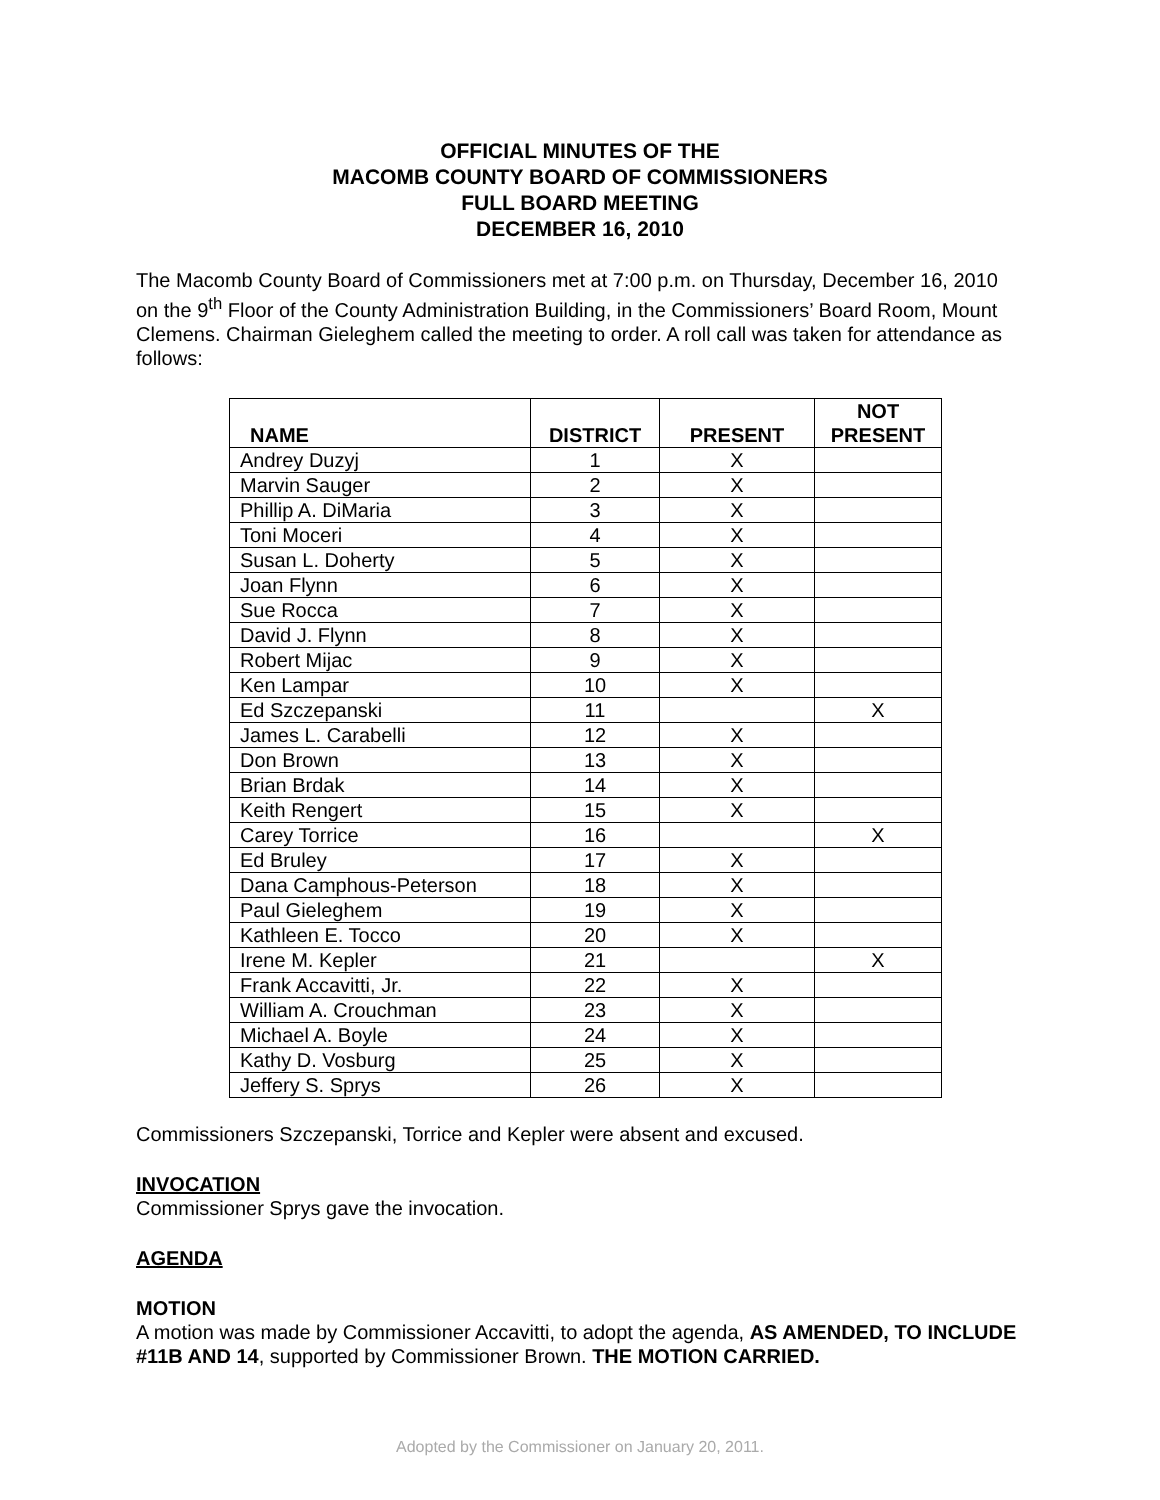OFFICIAL MINUTES OF THE
MACOMB COUNTY BOARD OF COMMISSIONERS
FULL BOARD MEETING
DECEMBER 16, 2010
The Macomb County Board of Commissioners met at 7:00 p.m. on Thursday, December 16, 2010 on the 9<sup>th</sup> Floor of the County Administration Building, in the Commissioners’ Board Room, Mount Clemens. Chairman Gieleghem called the meeting to order. A roll call was taken for attendance as follows:
| NAME | DISTRICT | PRESENT | NOT PRESENT |
| --- | --- | --- | --- |
| Andrey Duzyj | 1 | X | |
| Marvin Sauger | 2 | X | |
| Phillip A. DiMaria | 3 | X | |
| Toni Moceri | 4 | X | |
| Susan L. Doherty | 5 | X | |
| Joan Flynn | 6 | X | |
| Sue Rocca | 7 | X | |
| David J. Flynn | 8 | X | |
| Robert Mijac | 9 | X | |
| Ken Lampar | 10 | X | |
| Ed Szczepanski | 11 | | X |
| James L. Carabelli | 12 | X | |
| Don Brown | 13 | X | |
| Brian Brdak | 14 | X | |
| Keith Rengert | 15 | X | |
| Carey Torrice | 16 | | X |
| Ed Bruley | 17 | X | |
| Dana Camphous-Peterson | 18 | X | |
| Paul Gieleghem | 19 | X | |
| Kathleen E. Tocco | 20 | X | |
| Irene M. Kepler | 21 | | X |
| Frank Accavitti, Jr. | 22 | X | |
| William A. Crouchman | 23 | X | |
| Michael A. Boyle | 24 | X | |
| Kathy D. Vosburg | 25 | X | |
| Jeffery S. Sprys | 26 | X | |
Commissioners Szczepanski, Torrice and Kepler were absent and excused.
INVOCATION
Commissioner Sprys gave the invocation.
AGENDA
MOTION
A motion was made by Commissioner Accavitti, to adopt the agenda, AS AMENDED, TO INCLUDE #11B AND 14, supported by Commissioner Brown. THE MOTION CARRIED.
Adopted by the Commissioner on January 20, 2011.